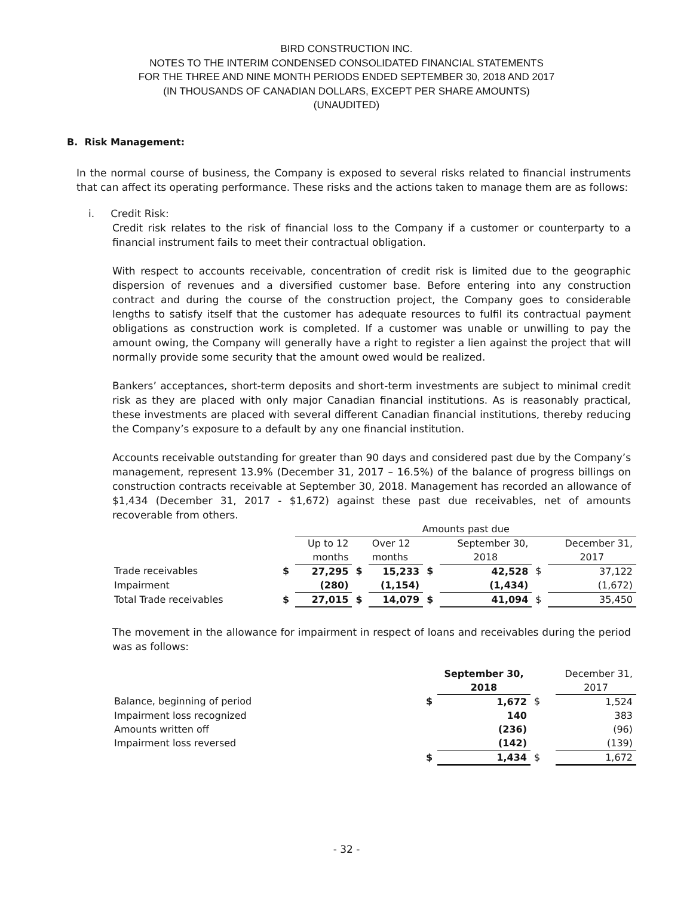BIRD CONSTRUCTION INC.
NOTES TO THE INTERIM CONDENSED CONSOLIDATED FINANCIAL STATEMENTS
FOR THE THREE AND NINE MONTH PERIODS ENDED SEPTEMBER 30, 2018 AND 2017
(IN THOUSANDS OF CANADIAN DOLLARS, EXCEPT PER SHARE AMOUNTS)
(UNAUDITED)
B. Risk Management:
In the normal course of business, the Company is exposed to several risks related to financial instruments that can affect its operating performance. These risks and the actions taken to manage them are as follows:
i. Credit Risk:
Credit risk relates to the risk of financial loss to the Company if a customer or counterparty to a financial instrument fails to meet their contractual obligation.
With respect to accounts receivable, concentration of credit risk is limited due to the geographic dispersion of revenues and a diversified customer base. Before entering into any construction contract and during the course of the construction project, the Company goes to considerable lengths to satisfy itself that the customer has adequate resources to fulfil its contractual payment obligations as construction work is completed. If a customer was unable or unwilling to pay the amount owing, the Company will generally have a right to register a lien against the project that will normally provide some security that the amount owed would be realized.
Bankers’ acceptances, short-term deposits and short-term investments are subject to minimal credit risk as they are placed with only major Canadian financial institutions. As is reasonably practical, these investments are placed with several different Canadian financial institutions, thereby reducing the Company’s exposure to a default by any one financial institution.
Accounts receivable outstanding for greater than 90 days and considered past due by the Company’s management, represent 13.9% (December 31, 2017 – 16.5%) of the balance of progress billings on construction contracts receivable at September 30, 2018. Management has recorded an allowance of $1,434 (December 31, 2017 - $1,672) against these past due receivables, net of amounts recoverable from others.
| | | Amounts past due | | | | | | |
| | | Up to 12 | | Over 12 | | September 30, | | December 31, |
| | | months | | months | | 2018 | | 2017 |
| Trade receivables | $ | 27,295 | $ | 15,233 | $ | 42,528 | $ | 37,122 |
| Impairment | | (280) | | (1,154) | | (1,434) | | (1,672) |
| Total Trade receivables | $ | 27,015 | $ | 14,079 | $ | 41,094 | $ | 35,450 |
The movement in the allowance for impairment in respect of loans and receivables during the period was as follows:
| | | September 30, | | December 31, |
| | | 2018 | | 2017 |
| Balance, beginning of period | $ | 1,672 | $ | 1,524 |
| Impairment loss recognized | | 140 | | 383 |
| Amounts written off | | (236) | | (96) |
| Impairment loss reversed | | (142) | | (139) |
| | $ | 1,434 | $ | 1,672 |
- 32 -